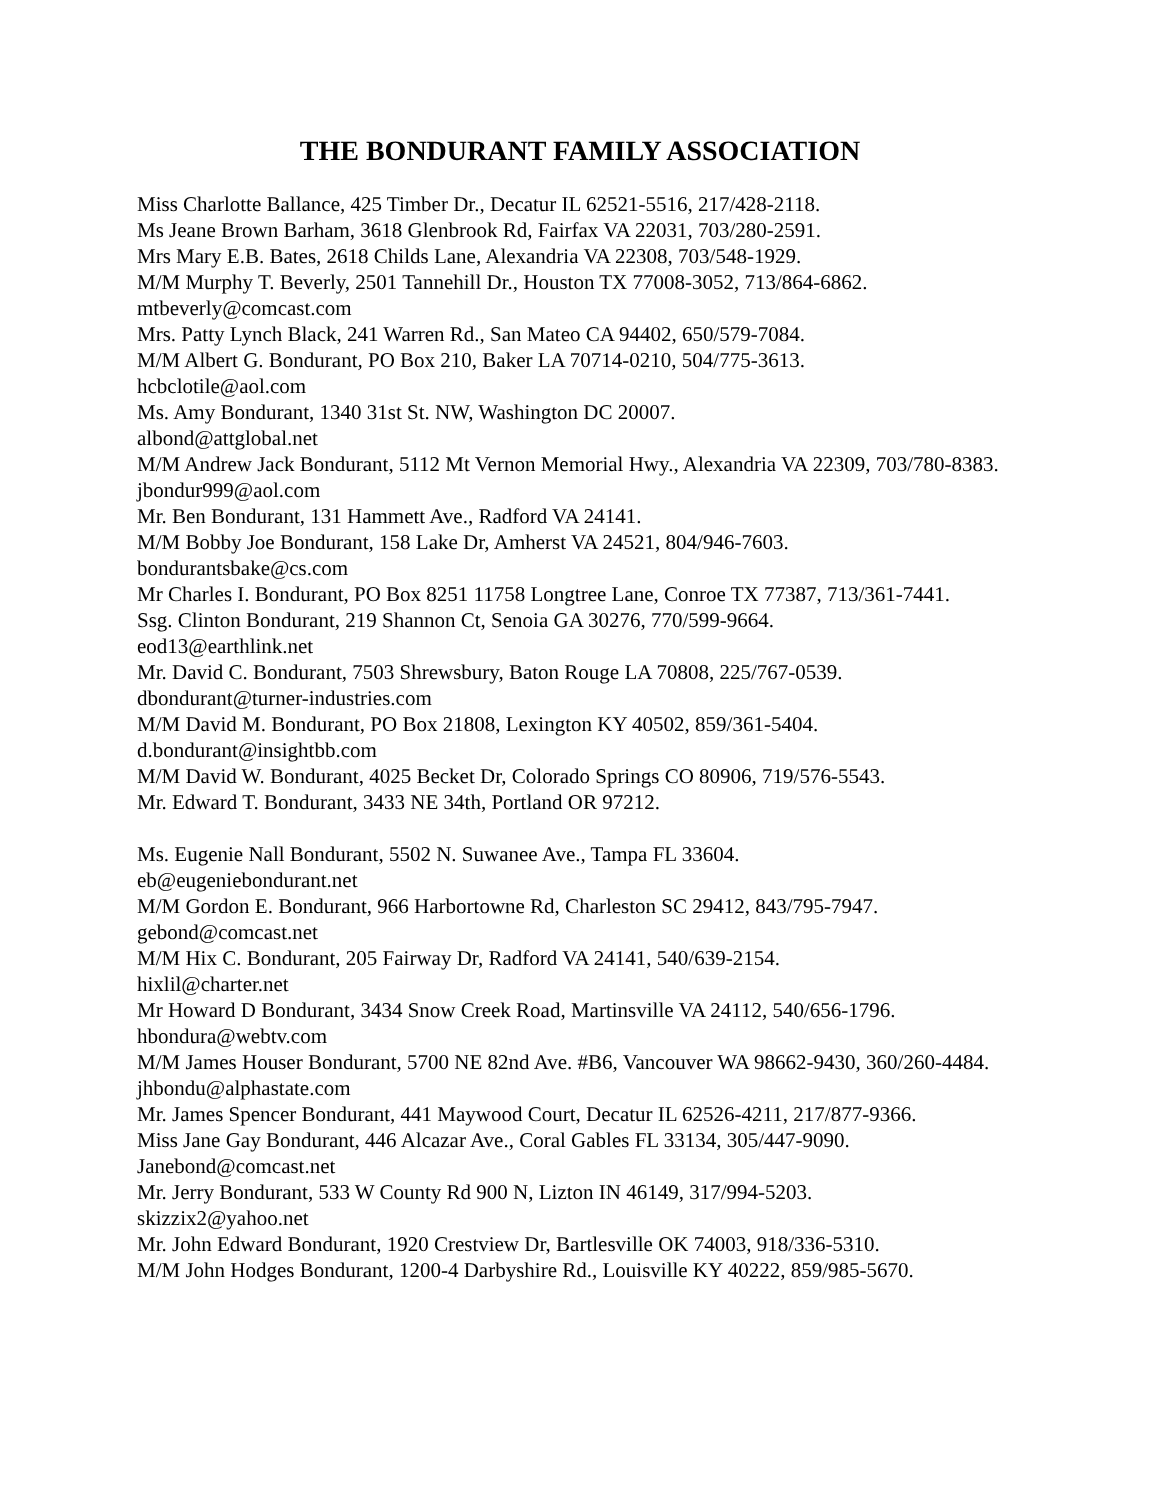THE BONDURANT FAMILY ASSOCIATION
Miss Charlotte Ballance, 425 Timber Dr., Decatur IL 62521-5516, 217/428-2118.
Ms Jeane Brown Barham, 3618 Glenbrook Rd, Fairfax VA 22031, 703/280-2591.
Mrs Mary E.B. Bates, 2618 Childs Lane, Alexandria VA 22308, 703/548-1929.
M/M Murphy T. Beverly, 2501 Tannehill Dr., Houston TX 77008-3052, 713/864-6862.
mtbeverly@comcast.com
Mrs. Patty Lynch Black, 241 Warren Rd., San Mateo CA 94402, 650/579-7084.
M/M Albert G. Bondurant, PO Box 210, Baker LA 70714-0210, 504/775-3613.
hcbclotile@aol.com
Ms. Amy Bondurant, 1340 31st St. NW, Washington DC 20007.
albond@attglobal.net
M/M Andrew Jack Bondurant, 5112 Mt Vernon Memorial Hwy., Alexandria VA 22309, 703/780-8383.
jbondur999@aol.com
Mr. Ben Bondurant, 131 Hammett Ave., Radford VA 24141.
M/M Bobby Joe Bondurant, 158 Lake Dr, Amherst VA 24521, 804/946-7603.
bondurantsbake@cs.com
Mr Charles I. Bondurant, PO Box 8251 11758 Longtree Lane, Conroe TX 77387, 713/361-7441.
Ssg. Clinton Bondurant, 219 Shannon Ct, Senoia GA 30276, 770/599-9664.
eod13@earthlink.net
Mr. David C. Bondurant, 7503 Shrewsbury, Baton Rouge LA 70808, 225/767-0539.
dbondurant@turner-industries.com
M/M David M. Bondurant, PO Box 21808, Lexington KY 40502, 859/361-5404.
d.bondurant@insightbb.com
M/M David W. Bondurant, 4025 Becket Dr, Colorado Springs CO 80906, 719/576-5543.
Mr. Edward T. Bondurant, 3433 NE 34th, Portland OR 97212.
Ms. Eugenie Nall Bondurant, 5502 N. Suwanee Ave., Tampa FL 33604.
eb@eugeniebondurant.net
M/M Gordon E. Bondurant, 966 Harbortowne Rd, Charleston SC 29412, 843/795-7947.
gebond@comcast.net
M/M Hix C. Bondurant, 205 Fairway Dr, Radford VA 24141, 540/639-2154.
hixlil@charter.net
Mr Howard D Bondurant, 3434 Snow Creek Road, Martinsville VA 24112, 540/656-1796.
hbondura@webtv.com
M/M James Houser Bondurant, 5700 NE 82nd Ave. #B6, Vancouver WA 98662-9430, 360/260-4484.
jhbondu@alphastate.com
Mr. James Spencer Bondurant, 441 Maywood Court, Decatur IL 62526-4211, 217/877-9366.
Miss Jane Gay Bondurant, 446 Alcazar Ave., Coral Gables FL 33134, 305/447-9090.
Janebond@comcast.net
Mr. Jerry Bondurant, 533 W County Rd 900 N, Lizton IN 46149, 317/994-5203.
skizzix2@yahoo.net
Mr. John Edward Bondurant, 1920 Crestview Dr, Bartlesville OK 74003, 918/336-5310.
M/M John Hodges Bondurant, 1200-4 Darbyshire Rd., Louisville KY 40222, 859/985-5670.